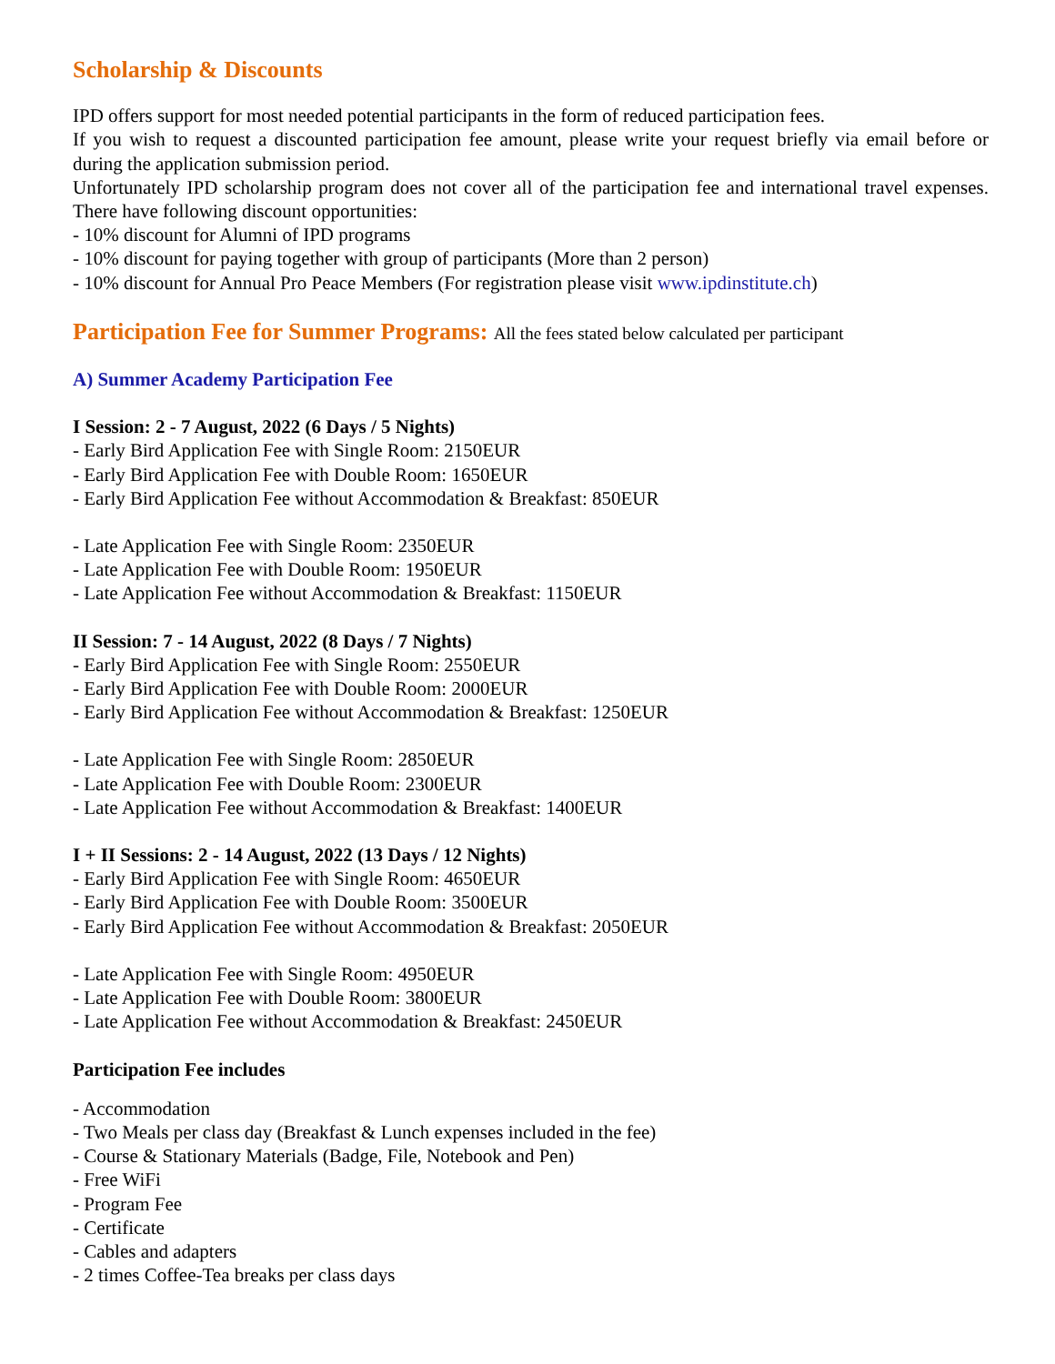Scholarship & Discounts
IPD offers support for most needed potential participants in the form of reduced participation fees.
If you wish to request a discounted participation fee amount, please write your request briefly via email before or during the application submission period.
Unfortunately IPD scholarship program does not cover all of the participation fee and international travel expenses. There have following discount opportunities:
- 10% discount for Alumni of IPD programs
- 10% discount for paying together with group of participants (More than 2 person)
- 10% discount for Annual Pro Peace Members (For registration please visit www.ipdinstitute.ch)
Participation Fee for Summer Programs: All the fees stated below calculated per participant
A) Summer Academy Participation Fee
I Session: 2 - 7 August, 2022 (6 Days / 5 Nights)
- Early Bird Application Fee with Single Room: 2150EUR
- Early Bird Application Fee with Double Room: 1650EUR
- Early Bird Application Fee without Accommodation & Breakfast: 850EUR
- Late Application Fee with Single Room: 2350EUR
- Late Application Fee with Double Room: 1950EUR
- Late Application Fee without Accommodation & Breakfast: 1150EUR
II Session: 7 - 14 August, 2022 (8 Days / 7 Nights)
- Early Bird Application Fee with Single Room: 2550EUR
- Early Bird Application Fee with Double Room: 2000EUR
- Early Bird Application Fee without Accommodation & Breakfast: 1250EUR
- Late Application Fee with Single Room: 2850EUR
- Late Application Fee with Double Room: 2300EUR
- Late Application Fee without Accommodation & Breakfast: 1400EUR
I + II Sessions: 2 - 14 August, 2022 (13 Days / 12 Nights)
- Early Bird Application Fee with Single Room: 4650EUR
- Early Bird Application Fee with Double Room: 3500EUR
- Early Bird Application Fee without Accommodation & Breakfast: 2050EUR
- Late Application Fee with Single Room: 4950EUR
- Late Application Fee with Double Room: 3800EUR
- Late Application Fee without Accommodation & Breakfast: 2450EUR
Participation Fee includes
- Accommodation
- Two Meals per class day (Breakfast & Lunch expenses included in the fee)
- Course & Stationary Materials (Badge, File, Notebook and Pen)
- Free WiFi
- Program Fee
- Certificate
- Cables and adapters
- 2 times Coffee-Tea breaks per class days